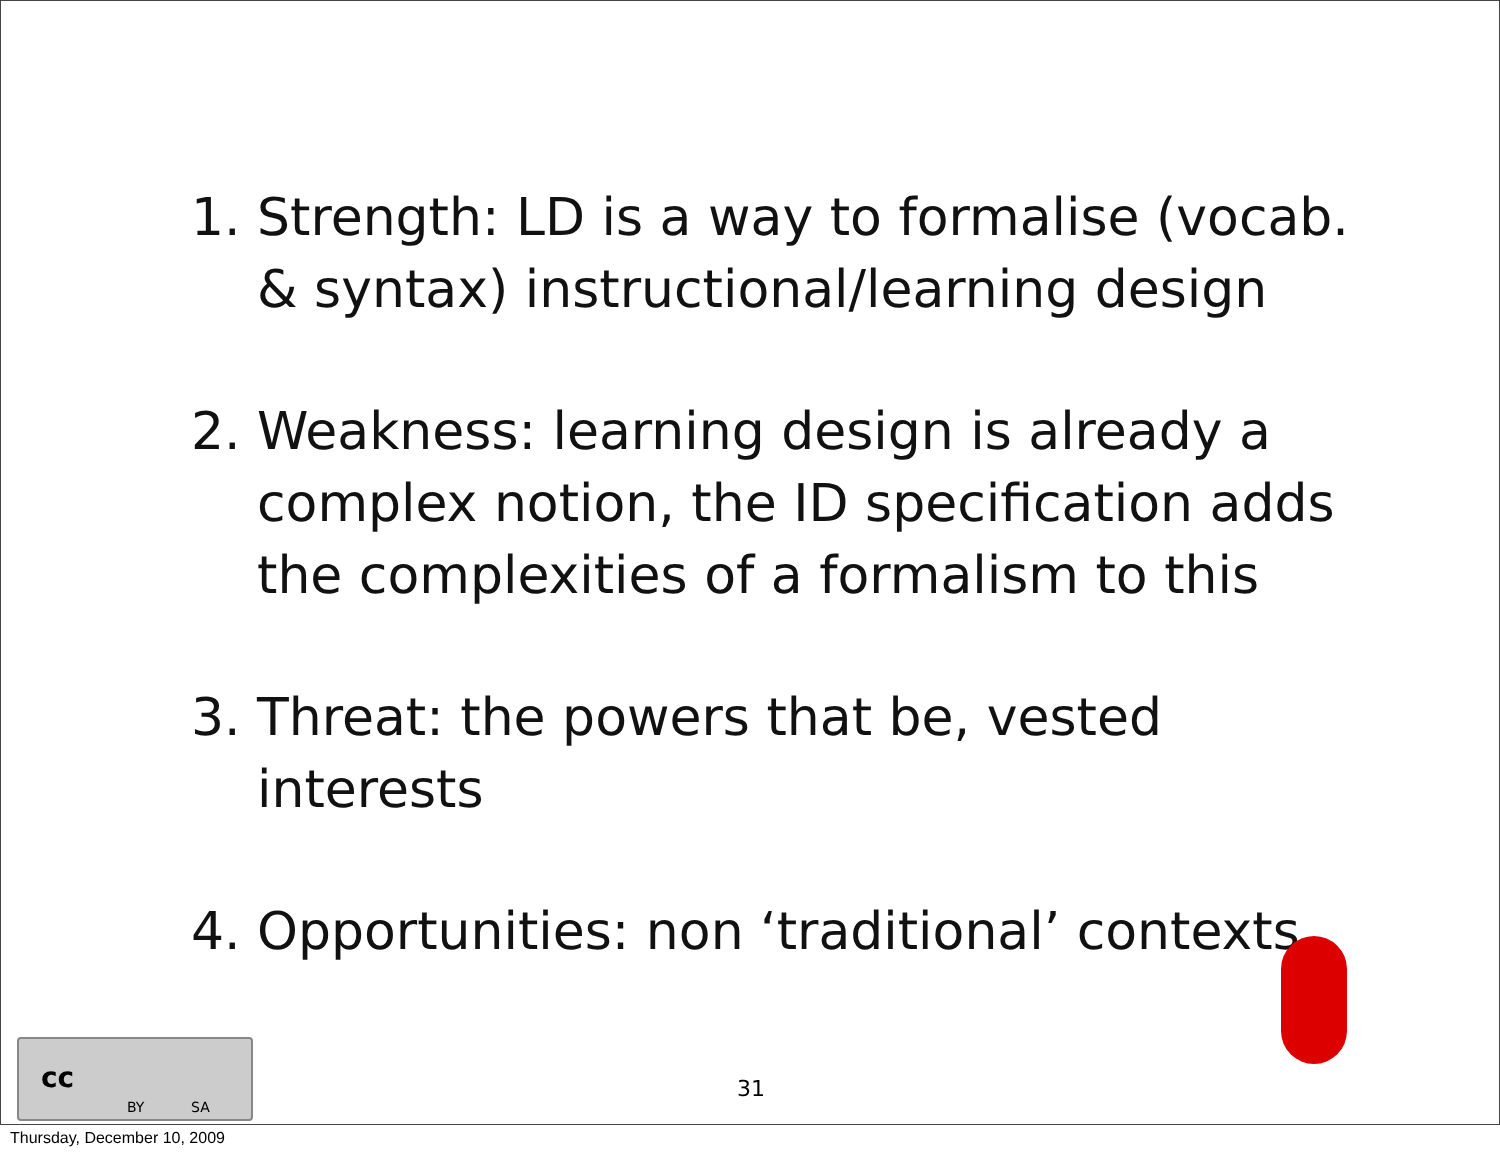1. Strength: LD is a way to formalise (vocab. & syntax) instructional/learning design
2. Weakness: learning design is already a complex notion, the ID specification adds the complexities of a formalism to this
3. Threat: the powers that be, vested interests
4. Opportunities: non ‘traditional’ contexts
cc
BY SA
31
Thursday, December 10, 2009